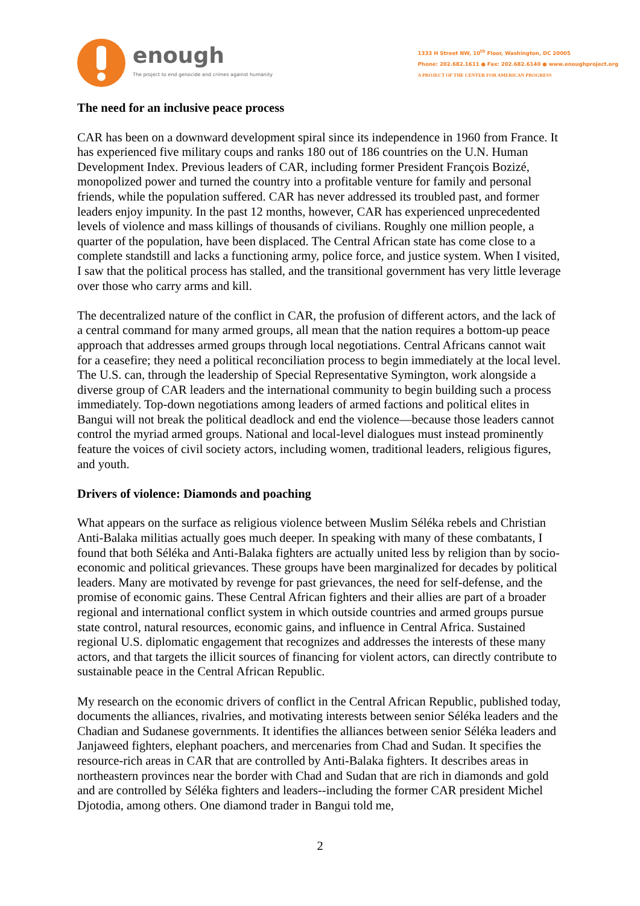enough
The project to end genocide and crimes against humanity
1333 H Street NW, 10<sup>th</sup> Floor, Washington, DC 20005
Phone: 202.682.1611 ● Fax: 202.682.6140 ● www.enoughproject.org
A PROJECT OF THE CENTER FOR AMERICAN PROGRESS
The need for an inclusive peace process
CAR has been on a downward development spiral since its independence in 1960 from France. It has experienced five military coups and ranks 180 out of 186 countries on the U.N. Human Development Index. Previous leaders of CAR, including former President François Bozizé, monopolized power and turned the country into a profitable venture for family and personal friends, while the population suffered. CAR has never addressed its troubled past, and former leaders enjoy impunity. In the past 12 months, however, CAR has experienced unprecedented levels of violence and mass killings of thousands of civilians. Roughly one million people, a quarter of the population, have been displaced. The Central African state has come close to a complete standstill and lacks a functioning army, police force, and justice system. When I visited, I saw that the political process has stalled, and the transitional government has very little leverage over those who carry arms and kill.
The decentralized nature of the conflict in CAR, the profusion of different actors, and the lack of a central command for many armed groups, all mean that the nation requires a bottom-up peace approach that addresses armed groups through local negotiations. Central Africans cannot wait for a ceasefire; they need a political reconciliation process to begin immediately at the local level. The U.S. can, through the leadership of Special Representative Symington, work alongside a diverse group of CAR leaders and the international community to begin building such a process immediately. Top-down negotiations among leaders of armed factions and political elites in Bangui will not break the political deadlock and end the violence—because those leaders cannot control the myriad armed groups. National and local-level dialogues must instead prominently feature the voices of civil society actors, including women, traditional leaders, religious figures, and youth.
Drivers of violence: Diamonds and poaching
What appears on the surface as religious violence between Muslim Séléka rebels and Christian Anti-Balaka militias actually goes much deeper. In speaking with many of these combatants, I found that both Séléka and Anti-Balaka fighters are actually united less by religion than by socio-economic and political grievances. These groups have been marginalized for decades by political leaders. Many are motivated by revenge for past grievances, the need for self-defense, and the promise of economic gains. These Central African fighters and their allies are part of a broader regional and international conflict system in which outside countries and armed groups pursue state control, natural resources, economic gains, and influence in Central Africa. Sustained regional U.S. diplomatic engagement that recognizes and addresses the interests of these many actors, and that targets the illicit sources of financing for violent actors, can directly contribute to sustainable peace in the Central African Republic.
My research on the economic drivers of conflict in the Central African Republic, published today, documents the alliances, rivalries, and motivating interests between senior Séléka leaders and the Chadian and Sudanese governments. It identifies the alliances between senior Séléka leaders and Janjaweed fighters, elephant poachers, and mercenaries from Chad and Sudan. It specifies the resource-rich areas in CAR that are controlled by Anti-Balaka fighters. It describes areas in northeastern provinces near the border with Chad and Sudan that are rich in diamonds and gold and are controlled by Séléka fighters and leaders--including the former CAR president Michel Djotodia, among others. One diamond trader in Bangui told me,
2